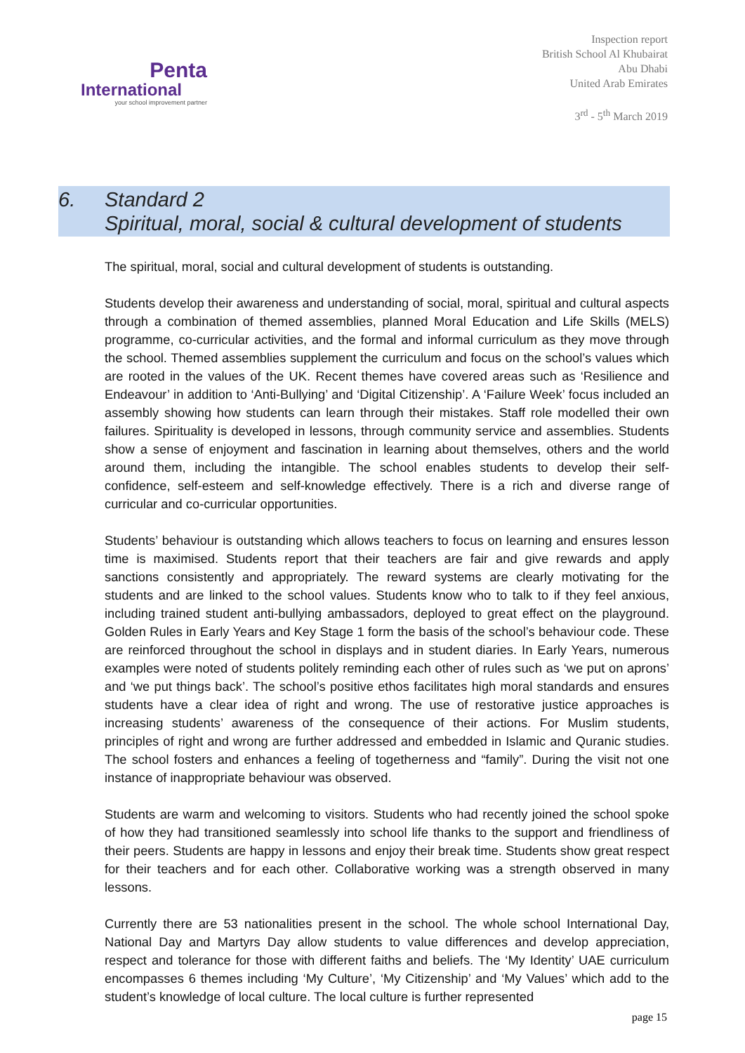Penta
International
your school improvement partner
Inspection report
British School Al Khubairat
Abu Dhabi
United Arab Emirates
3<sup>rd</sup> - 5<sup>th</sup> March 2019
6. Standard 2
Spiritual, moral, social & cultural development of students
The spiritual, moral, social and cultural development of students is outstanding.
Students develop their awareness and understanding of social, moral, spiritual and cultural aspects through a combination of themed assemblies, planned Moral Education and Life Skills (MELS) programme, co-curricular activities, and the formal and informal curriculum as they move through the school. Themed assemblies supplement the curriculum and focus on the school’s values which are rooted in the values of the UK. Recent themes have covered areas such as ‘Resilience and Endeavour’ in addition to ‘Anti-Bullying’ and ‘Digital Citizenship’. A ‘Failure Week’ focus included an assembly showing how students can learn through their mistakes. Staff role modelled their own failures. Spirituality is developed in lessons, through community service and assemblies. Students show a sense of enjoyment and fascination in learning about themselves, others and the world around them, including the intangible. The school enables students to develop their self-confidence, self-esteem and self-knowledge effectively. There is a rich and diverse range of curricular and co-curricular opportunities.
Students’ behaviour is outstanding which allows teachers to focus on learning and ensures lesson time is maximised. Students report that their teachers are fair and give rewards and apply sanctions consistently and appropriately. The reward systems are clearly motivating for the students and are linked to the school values. Students know who to talk to if they feel anxious, including trained student anti-bullying ambassadors, deployed to great effect on the playground. Golden Rules in Early Years and Key Stage 1 form the basis of the school’s behaviour code. These are reinforced throughout the school in displays and in student diaries. In Early Years, numerous examples were noted of students politely reminding each other of rules such as ‘we put on aprons’ and ‘we put things back’. The school’s positive ethos facilitates high moral standards and ensures students have a clear idea of right and wrong. The use of restorative justice approaches is increasing students’ awareness of the consequence of their actions. For Muslim students, principles of right and wrong are further addressed and embedded in Islamic and Quranic studies. The school fosters and enhances a feeling of togetherness and “family”. During the visit not one instance of inappropriate behaviour was observed.
Students are warm and welcoming to visitors. Students who had recently joined the school spoke of how they had transitioned seamlessly into school life thanks to the support and friendliness of their peers. Students are happy in lessons and enjoy their break time. Students show great respect for their teachers and for each other. Collaborative working was a strength observed in many lessons.
Currently there are 53 nationalities present in the school. The whole school International Day, National Day and Martyrs Day allow students to value differences and develop appreciation, respect and tolerance for those with different faiths and beliefs. The ‘My Identity’ UAE curriculum encompasses 6 themes including ‘My Culture’, ‘My Citizenship’ and ‘My Values’ which add to the student’s knowledge of local culture. The local culture is further represented
page 15